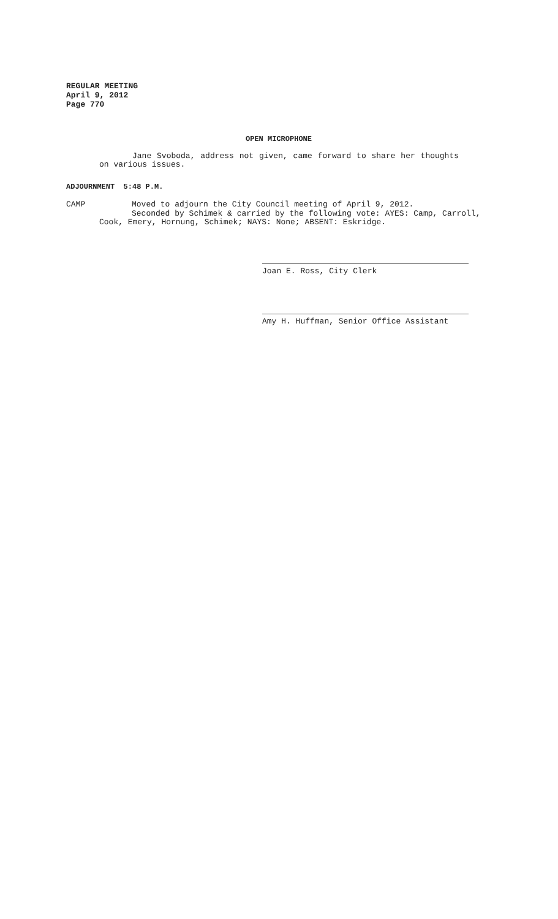REGULAR MEETING
April 9, 2012
Page 770
OPEN MICROPHONE
Jane Svoboda, address not given, came forward to share her thoughts on various issues.
ADJOURNMENT 5:48 P.M.
CAMP Moved to adjourn the City Council meeting of April 9, 2012.
Seconded by Schimek & carried by the following vote: AYES: Camp, Carroll,
Cook, Emery, Hornung, Schimek; NAYS: None; ABSENT: Eskridge.
Joan E. Ross, City Clerk
Amy H. Huffman, Senior Office Assistant